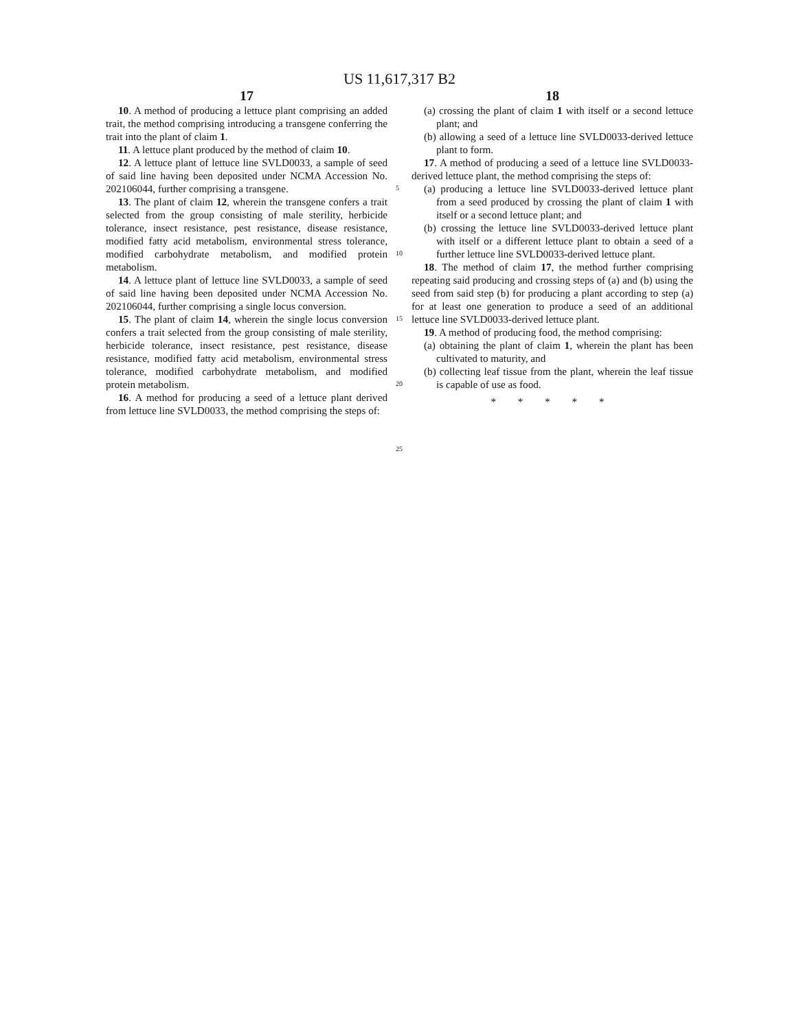US 11,617,317 B2
17
10. A method of producing a lettuce plant comprising an added trait, the method comprising introducing a transgene conferring the trait into the plant of claim 1.
11. A lettuce plant produced by the method of claim 10.
12. A lettuce plant of lettuce line SVLD0033, a sample of seed of said line having been deposited under NCMA Accession No. 202106044, further comprising a transgene.
13. The plant of claim 12, wherein the transgene confers a trait selected from the group consisting of male sterility, herbicide tolerance, insect resistance, pest resistance, disease resistance, modified fatty acid metabolism, environmental stress tolerance, modified carbohydrate metabolism, and modified protein metabolism.
14. A lettuce plant of lettuce line SVLD0033, a sample of seed of said line having been deposited under NCMA Accession No. 202106044, further comprising a single locus conversion.
15. The plant of claim 14, wherein the single locus conversion confers a trait selected from the group consisting of male sterility, herbicide tolerance, insect resistance, pest resistance, disease resistance, modified fatty acid metabolism, environmental stress tolerance, modified carbohydrate metabolism, and modified protein metabolism.
16. A method for producing a seed of a lettuce plant derived from lettuce line SVLD0033, the method comprising the steps of:
5
10
15
20
25
18
(a) crossing the plant of claim 1 with itself or a second lettuce plant; and
(b) allowing a seed of a lettuce line SVLD0033-derived lettuce plant to form.
17. A method of producing a seed of a lettuce line SVLD0033-derived lettuce plant, the method comprising the steps of:
(a) producing a lettuce line SVLD0033-derived lettuce plant from a seed produced by crossing the plant of claim 1 with itself or a second lettuce plant; and
(b) crossing the lettuce line SVLD0033-derived lettuce plant with itself or a different lettuce plant to obtain a seed of a further lettuce line SVLD0033-derived lettuce plant.
18. The method of claim 17, the method further comprising repeating said producing and crossing steps of (a) and (b) using the seed from said step (b) for producing a plant according to step (a) for at least one generation to produce a seed of an additional lettuce line SVLD0033-derived lettuce plant.
19. A method of producing food, the method comprising:
(a) obtaining the plant of claim 1, wherein the plant has been cultivated to maturity, and
(b) collecting leaf tissue from the plant, wherein the leaf tissue is capable of use as food.
* * * * *